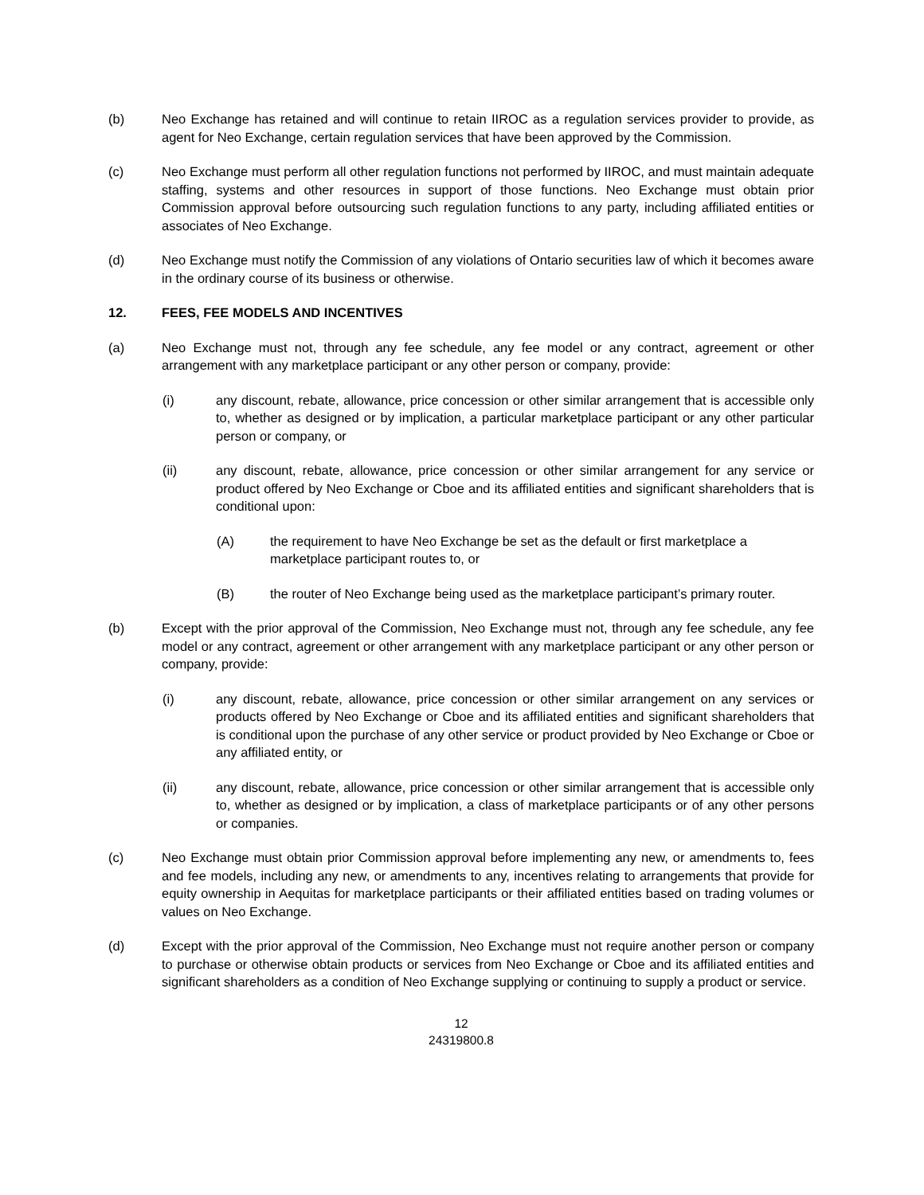(b) Neo Exchange has retained and will continue to retain IIROC as a regulation services provider to provide, as agent for Neo Exchange, certain regulation services that have been approved by the Commission.
(c) Neo Exchange must perform all other regulation functions not performed by IIROC, and must maintain adequate staffing, systems and other resources in support of those functions. Neo Exchange must obtain prior Commission approval before outsourcing such regulation functions to any party, including affiliated entities or associates of Neo Exchange.
(d) Neo Exchange must notify the Commission of any violations of Ontario securities law of which it becomes aware in the ordinary course of its business or otherwise.
12. FEES, FEE MODELS AND INCENTIVES
(a) Neo Exchange must not, through any fee schedule, any fee model or any contract, agreement or other arrangement with any marketplace participant or any other person or company, provide:
(i) any discount, rebate, allowance, price concession or other similar arrangement that is accessible only to, whether as designed or by implication, a particular marketplace participant or any other particular person or company, or
(ii) any discount, rebate, allowance, price concession or other similar arrangement for any service or product offered by Neo Exchange or Cboe and its affiliated entities and significant shareholders that is conditional upon:
(A) the requirement to have Neo Exchange be set as the default or first marketplace a marketplace participant routes to, or
(B) the router of Neo Exchange being used as the marketplace participant’s primary router.
(b) Except with the prior approval of the Commission, Neo Exchange must not, through any fee schedule, any fee model or any contract, agreement or other arrangement with any marketplace participant or any other person or company, provide:
(i) any discount, rebate, allowance, price concession or other similar arrangement on any services or products offered by Neo Exchange or Cboe and its affiliated entities and significant shareholders that is conditional upon the purchase of any other service or product provided by Neo Exchange or Cboe or any affiliated entity, or
(ii) any discount, rebate, allowance, price concession or other similar arrangement that is accessible only to, whether as designed or by implication, a class of marketplace participants or of any other persons or companies.
(c) Neo Exchange must obtain prior Commission approval before implementing any new, or amendments to, fees and fee models, including any new, or amendments to any, incentives relating to arrangements that provide for equity ownership in Aequitas for marketplace participants or their affiliated entities based on trading volumes or values on Neo Exchange.
(d) Except with the prior approval of the Commission, Neo Exchange must not require another person or company to purchase or otherwise obtain products or services from Neo Exchange or Cboe and its affiliated entities and significant shareholders as a condition of Neo Exchange supplying or continuing to supply a product or service.
12
24319800.8